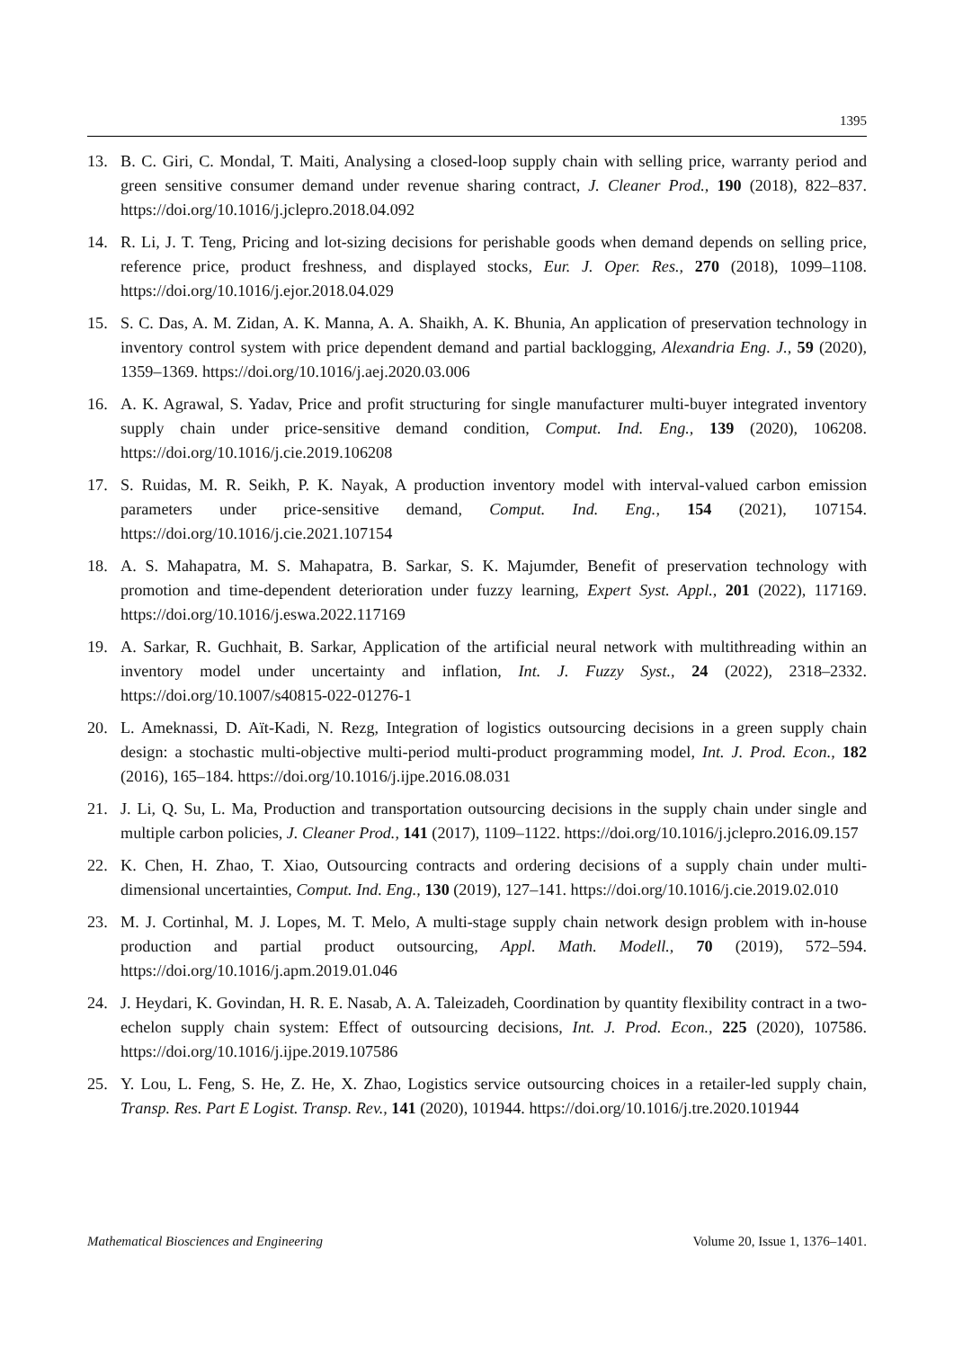1395
13. B. C. Giri, C. Mondal, T. Maiti, Analysing a closed-loop supply chain with selling price, warranty period and green sensitive consumer demand under revenue sharing contract, J. Cleaner Prod., 190 (2018), 822–837. https://doi.org/10.1016/j.jclepro.2018.04.092
14. R. Li, J. T. Teng, Pricing and lot-sizing decisions for perishable goods when demand depends on selling price, reference price, product freshness, and displayed stocks, Eur. J. Oper. Res., 270 (2018), 1099–1108. https://doi.org/10.1016/j.ejor.2018.04.029
15. S. C. Das, A. M. Zidan, A. K. Manna, A. A. Shaikh, A. K. Bhunia, An application of preservation technology in inventory control system with price dependent demand and partial backlogging, Alexandria Eng. J., 59 (2020), 1359–1369. https://doi.org/10.1016/j.aej.2020.03.006
16. A. K. Agrawal, S. Yadav, Price and profit structuring for single manufacturer multi-buyer integrated inventory supply chain under price-sensitive demand condition, Comput. Ind. Eng., 139 (2020), 106208. https://doi.org/10.1016/j.cie.2019.106208
17. S. Ruidas, M. R. Seikh, P. K. Nayak, A production inventory model with interval-valued carbon emission parameters under price-sensitive demand, Comput. Ind. Eng., 154 (2021), 107154. https://doi.org/10.1016/j.cie.2021.107154
18. A. S. Mahapatra, M. S. Mahapatra, B. Sarkar, S. K. Majumder, Benefit of preservation technology with promotion and time-dependent deterioration under fuzzy learning, Expert Syst. Appl., 201 (2022), 117169. https://doi.org/10.1016/j.eswa.2022.117169
19. A. Sarkar, R. Guchhait, B. Sarkar, Application of the artificial neural network with multithreading within an inventory model under uncertainty and inflation, Int. J. Fuzzy Syst., 24 (2022), 2318–2332. https://doi.org/10.1007/s40815-022-01276-1
20. L. Ameknassi, D. Aït-Kadi, N. Rezg, Integration of logistics outsourcing decisions in a green supply chain design: a stochastic multi-objective multi-period multi-product programming model, Int. J. Prod. Econ., 182 (2016), 165–184. https://doi.org/10.1016/j.ijpe.2016.08.031
21. J. Li, Q. Su, L. Ma, Production and transportation outsourcing decisions in the supply chain under single and multiple carbon policies, J. Cleaner Prod., 141 (2017), 1109–1122. https://doi.org/10.1016/j.jclepro.2016.09.157
22. K. Chen, H. Zhao, T. Xiao, Outsourcing contracts and ordering decisions of a supply chain under multi-dimensional uncertainties, Comput. Ind. Eng., 130 (2019), 127–141. https://doi.org/10.1016/j.cie.2019.02.010
23. M. J. Cortinhal, M. J. Lopes, M. T. Melo, A multi-stage supply chain network design problem with in-house production and partial product outsourcing, Appl. Math. Modell., 70 (2019), 572–594. https://doi.org/10.1016/j.apm.2019.01.046
24. J. Heydari, K. Govindan, H. R. E. Nasab, A. A. Taleizadeh, Coordination by quantity flexibility contract in a two-echelon supply chain system: Effect of outsourcing decisions, Int. J. Prod. Econ., 225 (2020), 107586. https://doi.org/10.1016/j.ijpe.2019.107586
25. Y. Lou, L. Feng, S. He, Z. He, X. Zhao, Logistics service outsourcing choices in a retailer-led supply chain, Transp. Res. Part E Logist. Transp. Rev., 141 (2020), 101944. https://doi.org/10.1016/j.tre.2020.101944
Mathematical Biosciences and Engineering Volume 20, Issue 1, 1376–1401.